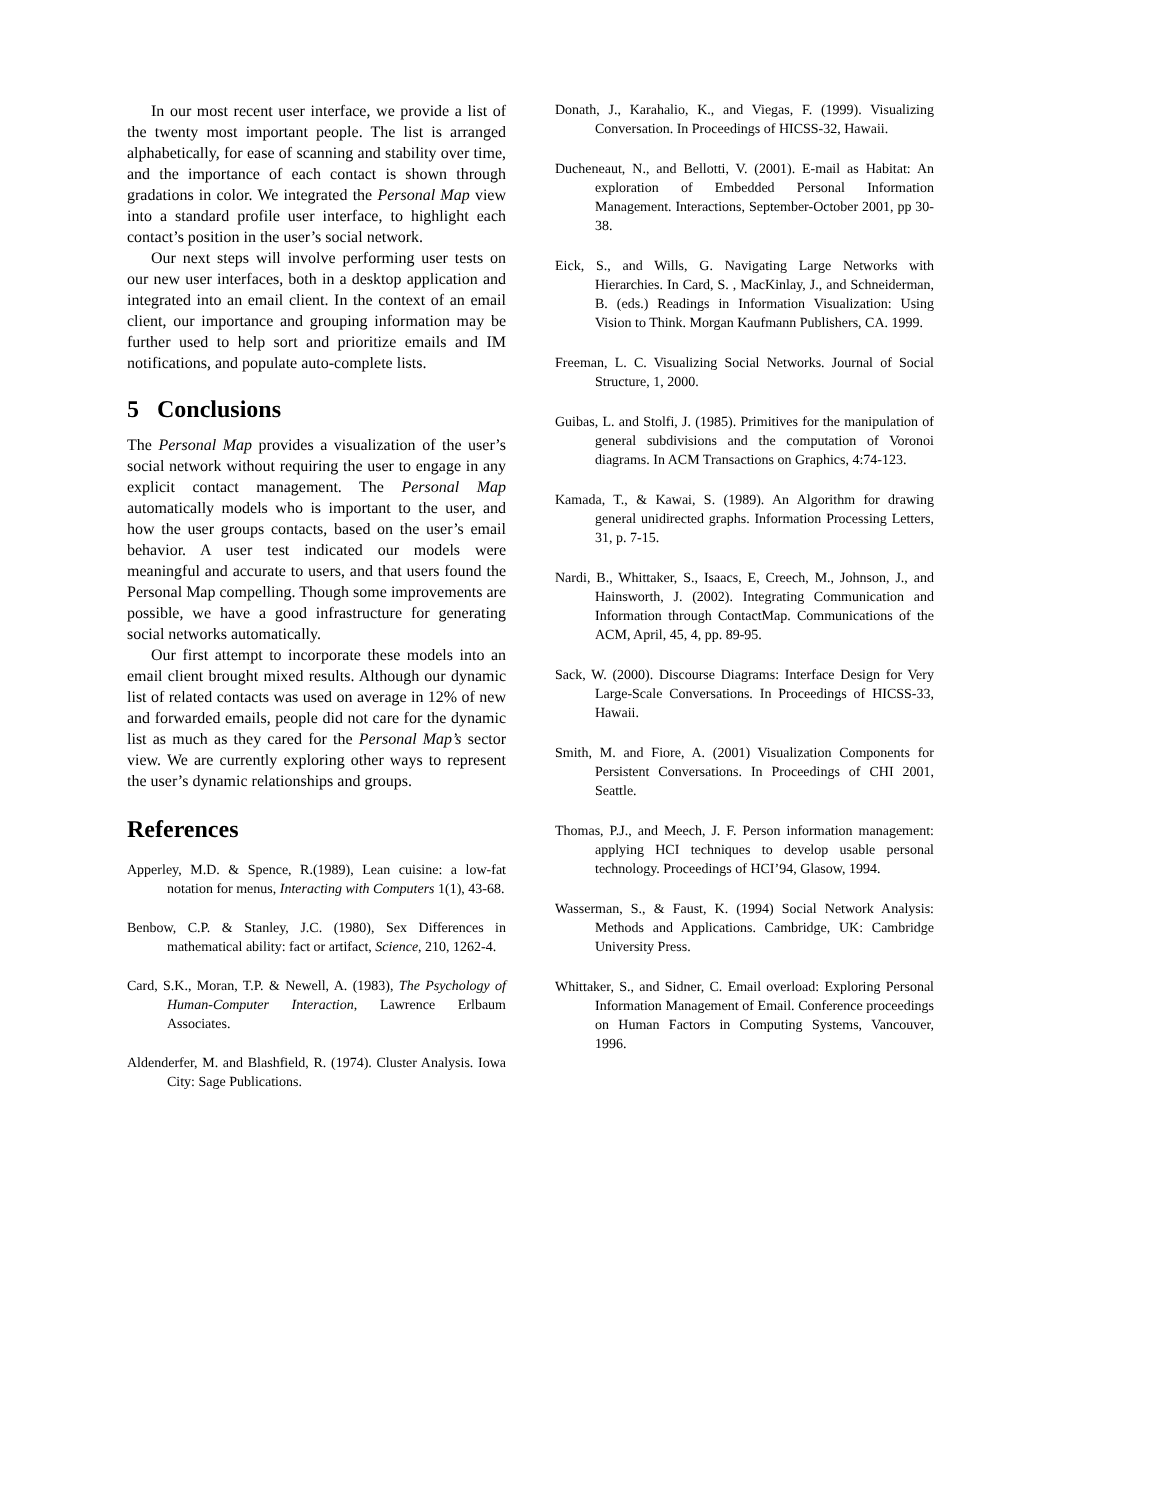In our most recent user interface, we provide a list of the twenty most important people. The list is arranged alphabetically, for ease of scanning and stability over time, and the importance of each contact is shown through gradations in color. We integrated the Personal Map view into a standard profile user interface, to highlight each contact’s position in the user’s social network.
Our next steps will involve performing user tests on our new user interfaces, both in a desktop application and integrated into an email client. In the context of an email client, our importance and grouping information may be further used to help sort and prioritize emails and IM notifications, and populate auto-complete lists.
5 Conclusions
The Personal Map provides a visualization of the user’s social network without requiring the user to engage in any explicit contact management. The Personal Map automatically models who is important to the user, and how the user groups contacts, based on the user’s email behavior. A user test indicated our models were meaningful and accurate to users, and that users found the Personal Map compelling. Though some improvements are possible, we have a good infrastructure for generating social networks automatically.
Our first attempt to incorporate these models into an email client brought mixed results. Although our dynamic list of related contacts was used on average in 12% of new and forwarded emails, people did not care for the dynamic list as much as they cared for the Personal Map’s sector view. We are currently exploring other ways to represent the user’s dynamic relationships and groups.
References
Apperley, M.D. & Spence, R.(1989), Lean cuisine: a low-fat notation for menus, Interacting with Computers 1(1), 43-68.
Benbow, C.P. & Stanley, J.C. (1980), Sex Differences in mathematical ability: fact or artifact, Science, 210, 1262-4.
Card, S.K., Moran, T.P. & Newell, A. (1983), The Psychology of Human-Computer Interaction, Lawrence Erlbaum Associates.
Aldenderfer, M. and Blashfield, R. (1974). Cluster Analysis. Iowa City: Sage Publications.
Donath, J., Karahalio, K., and Viegas, F. (1999). Visualizing Conversation. In Proceedings of HICSS-32, Hawaii.
Ducheneaut, N., and Bellotti, V. (2001). E-mail as Habitat: An exploration of Embedded Personal Information Management. Interactions, September-October 2001, pp 30-38.
Eick, S., and Wills, G. Navigating Large Networks with Hierarchies. In Card, S. , MacKinlay, J., and Schneiderman, B. (eds.) Readings in Information Visualization: Using Vision to Think. Morgan Kaufmann Publishers, CA. 1999.
Freeman, L. C. Visualizing Social Networks. Journal of Social Structure, 1, 2000.
Guibas, L. and Stolfi, J. (1985). Primitives for the manipulation of general subdivisions and the computation of Voronoi diagrams. In ACM Transactions on Graphics, 4:74-123.
Kamada, T., & Kawai, S. (1989). An Algorithm for drawing general unidirected graphs. Information Processing Letters, 31, p. 7-15.
Nardi, B., Whittaker, S., Isaacs, E, Creech, M., Johnson, J., and Hainsworth, J. (2002). Integrating Communication and Information through ContactMap. Communications of the ACM, April, 45, 4, pp. 89-95.
Sack, W. (2000). Discourse Diagrams: Interface Design for Very Large-Scale Conversations. In Proceedings of HICSS-33, Hawaii.
Smith, M. and Fiore, A. (2001) Visualization Components for Persistent Conversations. In Proceedings of CHI 2001, Seattle.
Thomas, P.J., and Meech, J. F. Person information management: applying HCI techniques to develop usable personal technology. Proceedings of HCI’94, Glasow, 1994.
Wasserman, S., & Faust, K. (1994) Social Network Analysis: Methods and Applications. Cambridge, UK: Cambridge University Press.
Whittaker, S., and Sidner, C. Email overload: Exploring Personal Information Management of Email. Conference proceedings on Human Factors in Computing Systems, Vancouver, 1996.